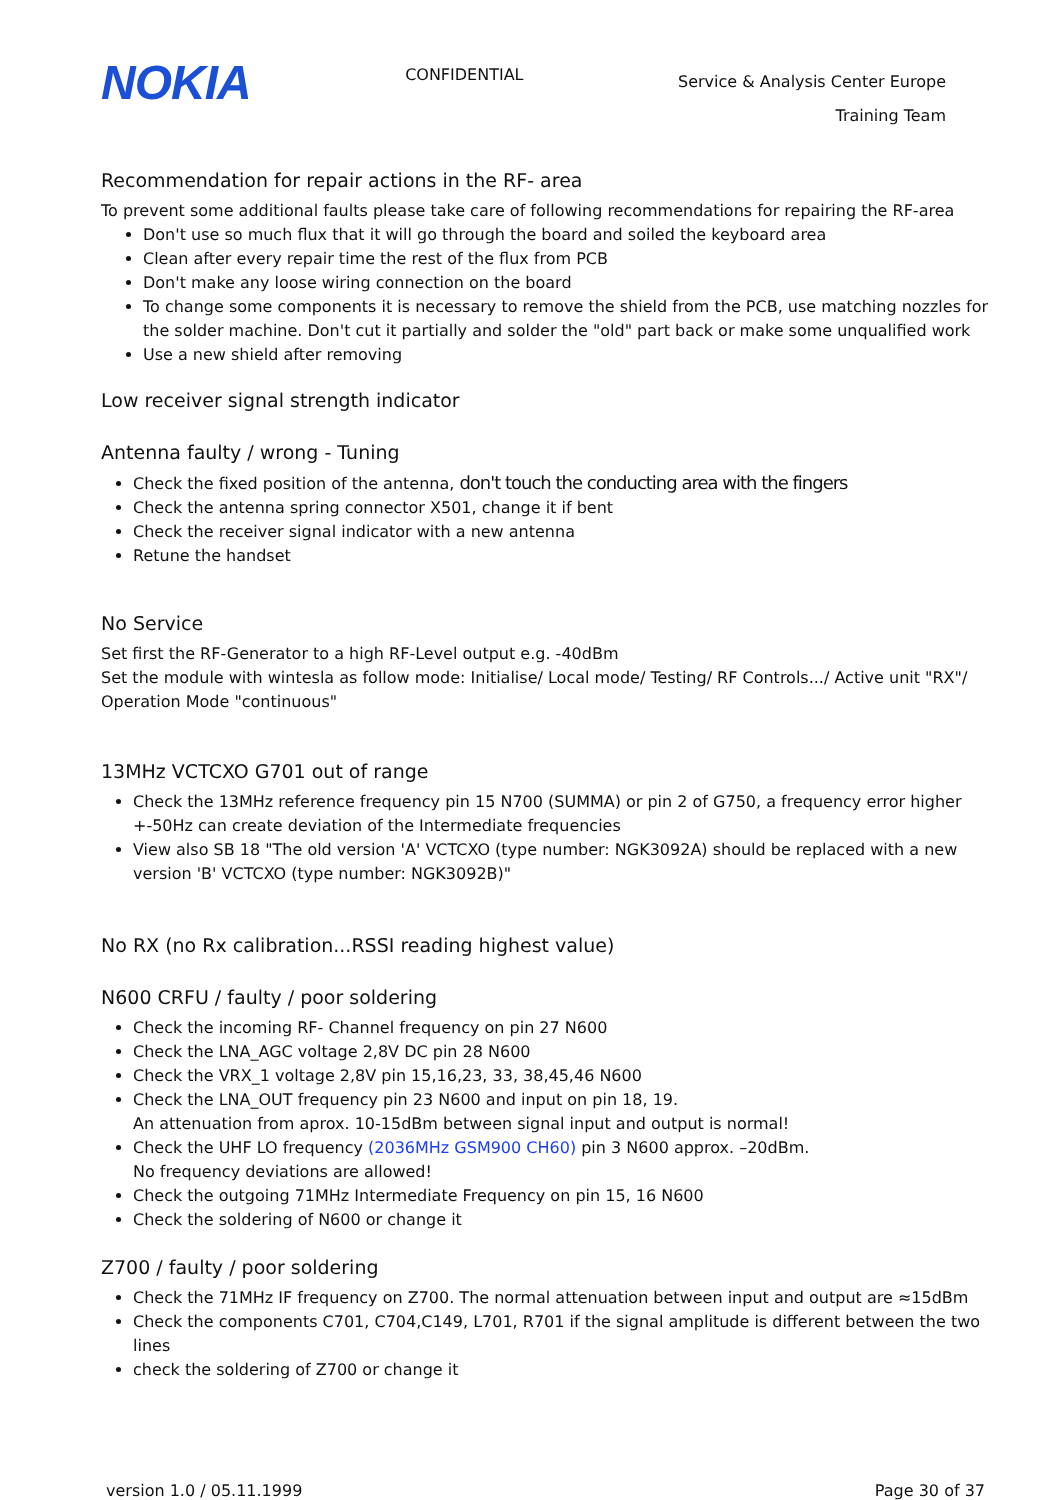NOKIA
CONFIDENTIAL
Service & Analysis Center Europe
Training Team
Recommendation for repair actions in the RF- area
To prevent some additional faults please take care of following recommendations for repairing the RF-area
Don't use so much flux that it will go through the board and soiled the keyboard area
Clean after every repair time the rest of the flux from PCB
Don't make any loose wiring connection on the board
To change some components it is necessary to remove the shield from the PCB, use matching nozzles for the solder machine. Don't cut it partially and solder the "old" part back or make some unqualified work
Use a new shield after removing
Low receiver signal strength indicator
Antenna faulty / wrong - Tuning
Check the fixed position of the antenna, don't touch the conducting area with the fingers
Check the antenna spring connector X501, change it if bent
Check the receiver signal indicator with a new antenna
Retune the handset
No Service
Set first the RF-Generator to a high RF-Level output e.g. -40dBm
Set the module with wintesla as follow mode: Initialise/ Local mode/ Testing/ RF Controls.../ Active unit "RX"/ Operation Mode "continuous"
13MHz VCTCXO G701 out of range
Check the 13MHz reference frequency pin 15 N700 (SUMMA) or pin 2 of G750, a frequency error higher +-50Hz can create deviation of the Intermediate frequencies
View also SB 18 "The old version 'A' VCTCXO (type number: NGK3092A) should be replaced with a new version 'B' VCTCXO (type number: NGK3092B)"
No RX (no Rx calibration...RSSI reading highest value)
N600 CRFU / faulty / poor soldering
Check the incoming RF- Channel frequency on pin 27 N600
Check the LNA_AGC voltage 2,8V DC pin 28 N600
Check the VRX_1 voltage 2,8V pin 15,16,23, 33, 38,45,46 N600
Check the LNA_OUT frequency pin 23 N600 and input on pin 18, 19.
An attenuation from aprox. 10-15dBm between signal input and output is normal!
Check the UHF LO frequency (2036MHz GSM900 CH60) pin 3 N600 approx. –20dBm.
No frequency deviations are allowed!
Check the outgoing 71MHz Intermediate Frequency on pin 15, 16 N600
Check the soldering of N600 or change it
Z700 / faulty / poor soldering
Check the 71MHz IF frequency on Z700. The normal attenuation between input and output are ≈15dBm
Check the components C701, C704,C149, L701, R701 if the signal amplitude is different between the two lines
check the soldering of Z700 or change it
version 1.0 / 05.11.1999 Page 30 of 37